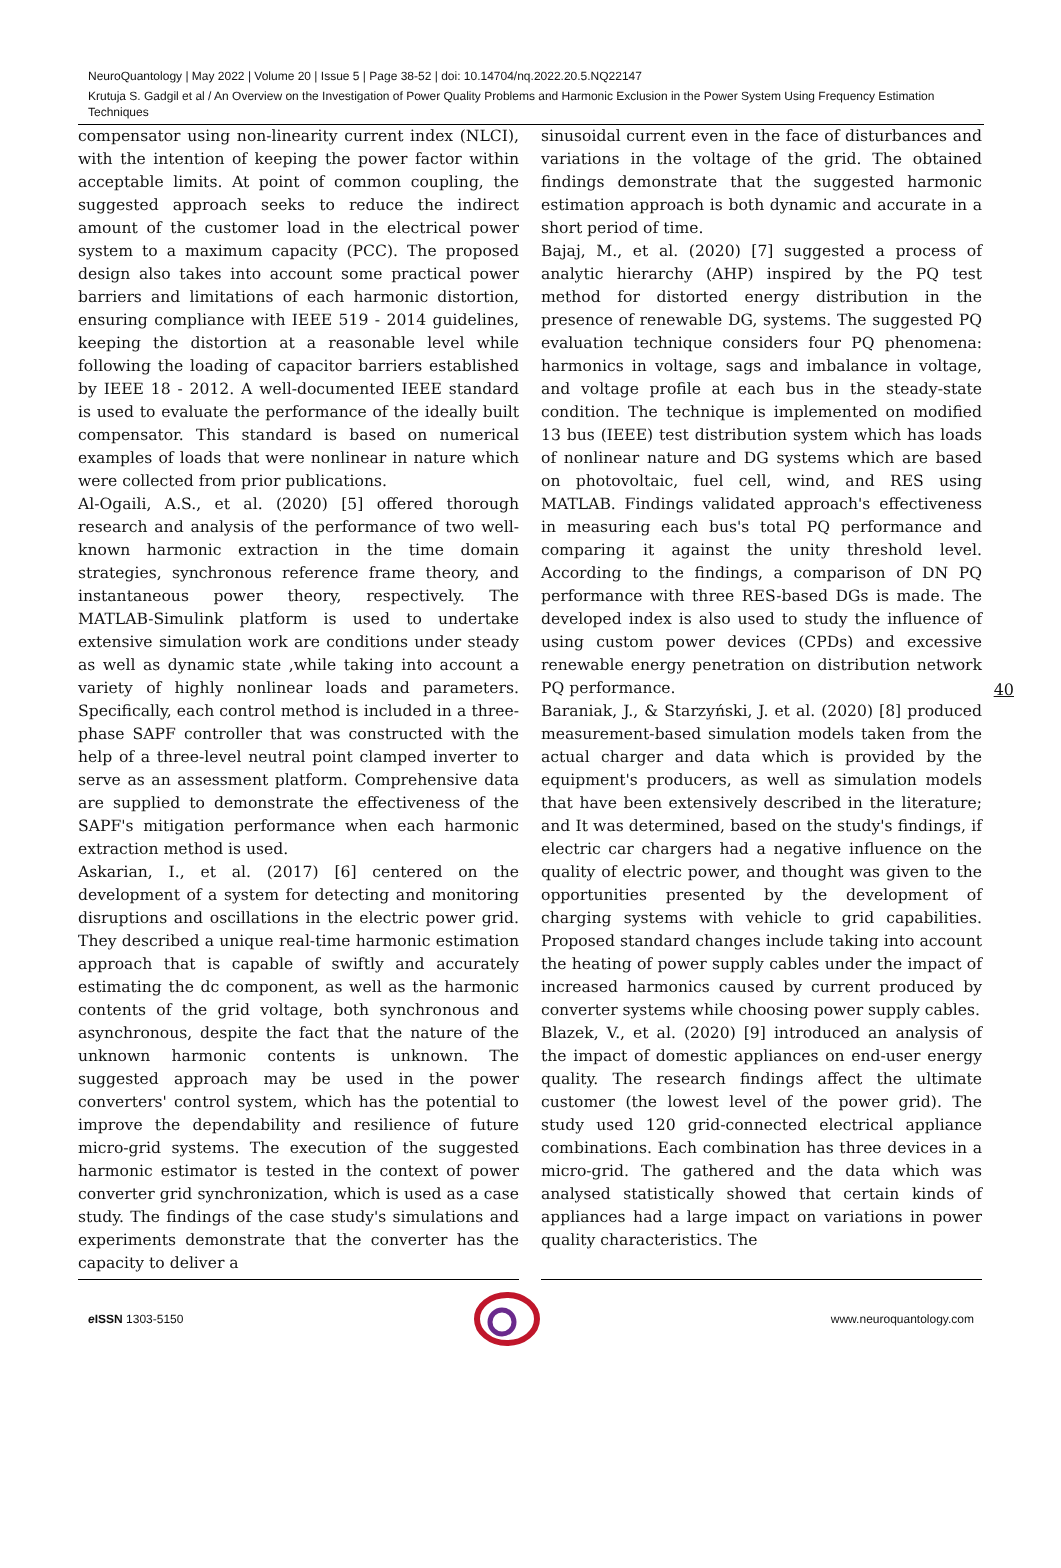NeuroQuantology | May 2022 | Volume 20 | Issue 5 | Page 38-52 | doi: 10.14704/nq.2022.20.5.NQ22147
Krutuja S. Gadgil et al / An Overview on the Investigation of Power Quality Problems and Harmonic Exclusion in the Power System Using Frequency Estimation Techniques
compensator using non-linearity current index (NLCI), with the intention of keeping the power factor within acceptable limits. At point of common coupling, the suggested approach seeks to reduce the indirect amount of the customer load in the electrical power system to a maximum capacity (PCC). The proposed design also takes into account some practical power barriers and limitations of each harmonic distortion, ensuring compliance with IEEE 519 - 2014 guidelines, keeping the distortion at a reasonable level while following the loading of capacitor barriers established by IEEE 18 - 2012. A well-documented IEEE standard is used to evaluate the performance of the ideally built compensator. This standard is based on numerical examples of loads that were nonlinear in nature which were collected from prior publications.
Al-Ogaili, A.S., et al. (2020) [5] offered thorough research and analysis of the performance of two well-known harmonic extraction in the time domain strategies, synchronous reference frame theory, and instantaneous power theory, respectively. The MATLAB-Simulink platform is used to undertake extensive simulation work are conditions under steady as well as dynamic state ,while taking into account a variety of highly nonlinear loads and parameters. Specifically, each control method is included in a three-phase SAPF controller that was constructed with the help of a three-level neutral point clamped inverter to serve as an assessment platform. Comprehensive data are supplied to demonstrate the effectiveness of the SAPF's mitigation performance when each harmonic extraction method is used.
Askarian, I., et al. (2017) [6] centered on the development of a system for detecting and monitoring disruptions and oscillations in the electric power grid. They described a unique real-time harmonic estimation approach that is capable of swiftly and accurately estimating the dc component, as well as the harmonic contents of the grid voltage, both synchronous and asynchronous, despite the fact that the nature of the unknown harmonic contents is unknown. The suggested approach may be used in the power converters' control system, which has the potential to improve the dependability and resilience of future micro-grid systems. The execution of the suggested harmonic estimator is tested in the context of power converter grid synchronization, which is used as a case study. The findings of the case study's simulations and experiments demonstrate that the converter has the capacity to deliver a
sinusoidal current even in the face of disturbances and variations in the voltage of the grid. The obtained findings demonstrate that the suggested harmonic estimation approach is both dynamic and accurate in a short period of time.
Bajaj, M., et al. (2020) [7] suggested a process of analytic hierarchy (AHP) inspired by the PQ test method for distorted energy distribution in the presence of renewable DG, systems. The suggested PQ evaluation technique considers four PQ phenomena: harmonics in voltage, sags and imbalance in voltage, and voltage profile at each bus in the steady-state condition. The technique is implemented on modified 13 bus (IEEE) test distribution system which has loads of nonlinear nature and DG systems which are based on photovoltaic, fuel cell, wind, and RES using MATLAB. Findings validated approach's effectiveness in measuring each bus's total PQ performance and comparing it against the unity threshold level. According to the findings, a comparison of DN PQ performance with three RES-based DGs is made. The developed index is also used to study the influence of using custom power devices (CPDs) and excessive renewable energy penetration on distribution network PQ performance.
Baraniak, J., & Starzyński, J. et al. (2020) [8] produced measurement-based simulation models taken from the actual charger and data which is provided by the equipment's producers, as well as simulation models that have been extensively described in the literature; and It was determined, based on the study's findings, if electric car chargers had a negative influence on the quality of electric power, and thought was given to the opportunities presented by the development of charging systems with vehicle to grid capabilities. Proposed standard changes include taking into account the heating of power supply cables under the impact of increased harmonics caused by current produced by converter systems while choosing power supply cables.
Blazek, V., et al. (2020) [9] introduced an analysis of the impact of domestic appliances on end-user energy quality. The research findings affect the ultimate customer (the lowest level of the power grid). The study used 120 grid-connected electrical appliance combinations. Each combination has three devices in a micro-grid. The gathered and the data which was analysed statistically showed that certain kinds of appliances had a large impact on variations in power quality characteristics. The
40
e ISSN 1303-5150 www.neuroquantology.com